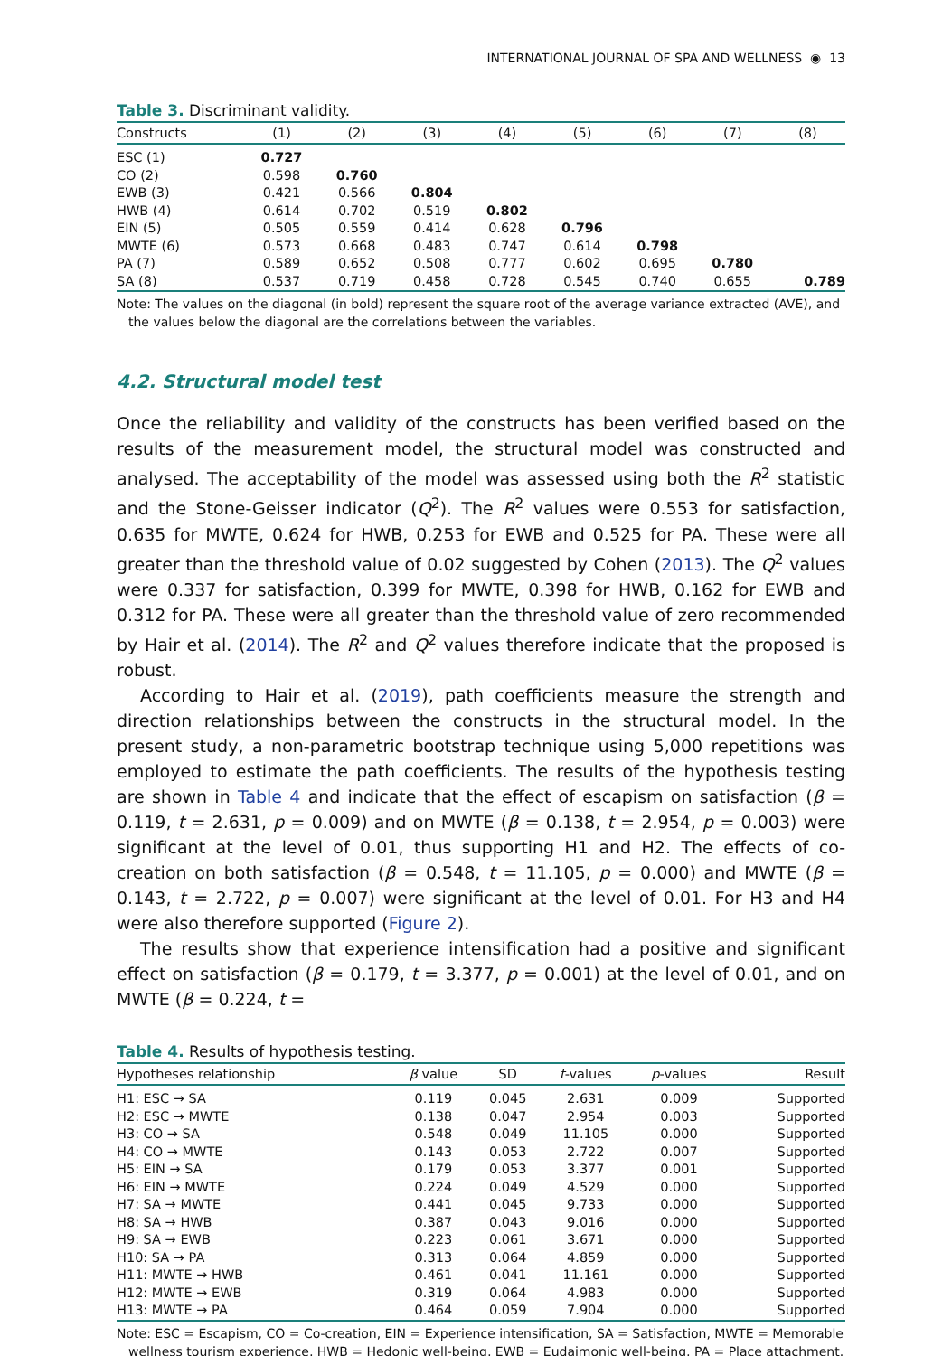INTERNATIONAL JOURNAL OF SPA AND WELLNESS ◉ 13
Table 3. Discriminant validity.
| Constructs | (1) | (2) | (3) | (4) | (5) | (6) | (7) | (8) |
| --- | --- | --- | --- | --- | --- | --- | --- | --- |
| ESC (1) | 0.727 | | | | | | | |
| CO (2) | 0.598 | 0.760 | | | | | | |
| EWB (3) | 0.421 | 0.566 | 0.804 | | | | | |
| HWB (4) | 0.614 | 0.702 | 0.519 | 0.802 | | | | |
| EIN (5) | 0.505 | 0.559 | 0.414 | 0.628 | 0.796 | | | |
| MWTE (6) | 0.573 | 0.668 | 0.483 | 0.747 | 0.614 | 0.798 | | |
| PA (7) | 0.589 | 0.652 | 0.508 | 0.777 | 0.602 | 0.695 | 0.780 | |
| SA (8) | 0.537 | 0.719 | 0.458 | 0.728 | 0.545 | 0.740 | 0.655 | 0.789 |
Note: The values on the diagonal (in bold) represent the square root of the average variance extracted (AVE), and the values below the diagonal are the correlations between the variables.
4.2. Structural model test
Once the reliability and validity of the constructs has been verified based on the results of the measurement model, the structural model was constructed and analysed. The acceptability of the model was assessed using both the R<sup>2</sup> statistic and the Stone-Geisser indicator (Q<sup>2</sup>). The R<sup>2</sup> values were 0.553 for satisfaction, 0.635 for MWTE, 0.624 for HWB, 0.253 for EWB and 0.525 for PA. These were all greater than the threshold value of 0.02 suggested by Cohen (2013). The Q<sup>2</sup> values were 0.337 for satisfaction, 0.399 for MWTE, 0.398 for HWB, 0.162 for EWB and 0.312 for PA. These were all greater than the threshold value of zero recommended by Hair et al. (2014). The R<sup>2</sup> and Q<sup>2</sup> values therefore indicate that the proposed is robust.
According to Hair et al. (2019), path coefficients measure the strength and direction relationships between the constructs in the structural model. In the present study, a non-parametric bootstrap technique using 5,000 repetitions was employed to estimate the path coefficients. The results of the hypothesis testing are shown in Table 4 and indicate that the effect of escapism on satisfaction (β = 0.119, t = 2.631, p = 0.009) and on MWTE (β = 0.138, t = 2.954, p = 0.003) were significant at the level of 0.01, thus supporting H1 and H2. The effects of co-creation on both satisfaction (β = 0.548, t = 11.105, p = 0.000) and MWTE (β = 0.143, t = 2.722, p = 0.007) were significant at the level of 0.01. For H3 and H4 were also therefore supported (Figure 2).
The results show that experience intensification had a positive and significant effect on satisfaction (β = 0.179, t = 3.377, p = 0.001) at the level of 0.01, and on MWTE (β = 0.224, t =
Table 4. Results of hypothesis testing.
| Hypotheses relationship | β value | SD | t -values | p -values | Result |
| --- | --- | --- | --- | --- | --- |
| H1: ESC → SA | 0.119 | 0.045 | 2.631 | 0.009 | Supported |
| H2: ESC → MWTE | 0.138 | 0.047 | 2.954 | 0.003 | Supported |
| H3: CO → SA | 0.548 | 0.049 | 11.105 | 0.000 | Supported |
| H4: CO → MWTE | 0.143 | 0.053 | 2.722 | 0.007 | Supported |
| H5: EIN → SA | 0.179 | 0.053 | 3.377 | 0.001 | Supported |
| H6: EIN → MWTE | 0.224 | 0.049 | 4.529 | 0.000 | Supported |
| H7: SA → MWTE | 0.441 | 0.045 | 9.733 | 0.000 | Supported |
| H8: SA → HWB | 0.387 | 0.043 | 9.016 | 0.000 | Supported |
| H9: SA → EWB | 0.223 | 0.061 | 3.671 | 0.000 | Supported |
| H10: SA → PA | 0.313 | 0.064 | 4.859 | 0.000 | Supported |
| H11: MWTE → HWB | 0.461 | 0.041 | 11.161 | 0.000 | Supported |
| H12: MWTE → EWB | 0.319 | 0.064 | 4.983 | 0.000 | Supported |
| H13: MWTE → PA | 0.464 | 0.059 | 7.904 | 0.000 | Supported |
Note: ESC = Escapism, CO = Co-creation, EIN = Experience intensification, SA = Satisfaction, MWTE = Memorable wellness tourism experience, HWB = Hedonic well-being, EWB = Eudaimonic well-being, PA = Place attachment.